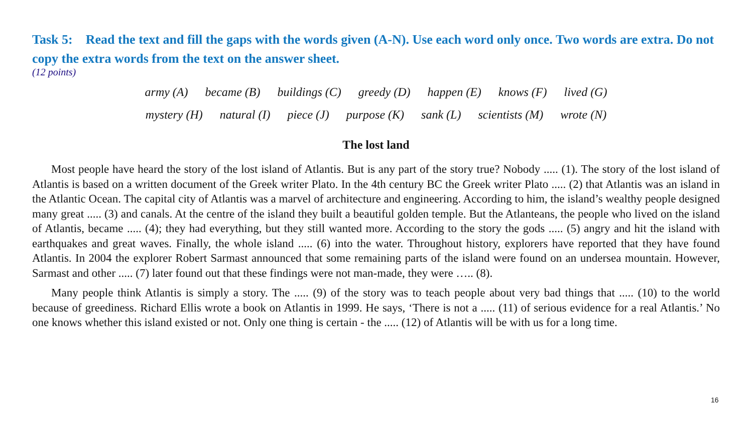Task 5: Read the text and fill the gaps with the words given (A-N). Use each word only once. Two words are extra. Do not copy the extra words from the text on the answer sheet.
(12 points)
army (A) became (B) buildings (C) greedy (D) happen (E) knows (F) lived (G)
mystery (H) natural (I) piece (J) purpose (K) sank (L) scientists (M) wrote (N)
The lost land
Most people have heard the story of the lost island of Atlantis. But is any part of the story true? Nobody ..... (1). The story of the lost island of Atlantis is based on a written document of the Greek writer Plato. In the 4th century BC the Greek writer Plato ..... (2) that Atlantis was an island in the Atlantic Ocean. The capital city of Atlantis was a marvel of architecture and engineering. According to him, the island’s wealthy people designed many great ..... (3) and canals. At the centre of the island they built a beautiful golden temple. But the Atlanteans, the people who lived on the island of Atlantis, became ..... (4); they had everything, but they still wanted more. According to the story the gods ..... (5) angry and hit the island with earthquakes and great waves. Finally, the whole island ..... (6) into the water. Throughout history, explorers have reported that they have found Atlantis. In 2004 the explorer Robert Sarmast announced that some remaining parts of the island were found on an undersea mountain. However, Sarmast and other ..... (7) later found out that these findings were not man-made, they were ….. (8).
Many people think Atlantis is simply a story. The ..... (9) of the story was to teach people about very bad things that ..... (10) to the world because of greediness. Richard Ellis wrote a book on Atlantis in 1999. He says, ‘There is not a ..... (11) of serious evidence for a real Atlantis.’ No one knows whether this island existed or not. Only one thing is certain - the ..... (12) of Atlantis will be with us for a long time.
16